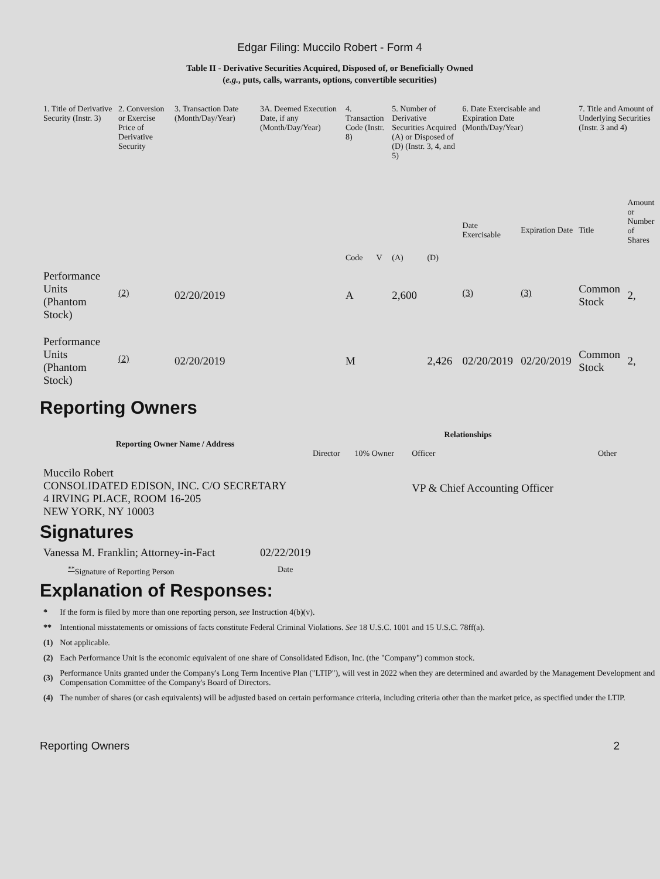Edgar Filing: Muccilo Robert - Form 4
Table II - Derivative Securities Acquired, Disposed of, or Beneficially Owned
(e.g., puts, calls, warrants, options, convertible securities)
| 1. Title of Derivative Security (Instr. 3) | 2. Conversion or Exercise Price of Derivative Security | 3. Transaction Date (Month/Day/Year) | 3A. Deemed Execution Date, if any (Month/Day/Year) | 4. Transaction Code (Instr. 8) | | 5. Number of Derivative Securities Acquired (A) or Disposed of (D) (Instr. 3, 4, and 5) | | 6. Date Exercisable and Expiration Date (Month/Day/Year) | | 7. Title and Amount of Underlying Securities (Instr. 3 and 4) | |
| --- | --- | --- | --- | --- | --- | --- | --- | --- | --- | --- | --- |
| | | | | Code | V | (A) | (D) | Date Exercisable | Expiration Date | Title | Amount or Number of Shares |
| Performance Units (Phantom Stock) | <sup>(2)</sup> | 02/20/2019 | | A | | 2,600 | | <sup>(3)</sup> | <sup>(3)</sup> | Common Stock | 2, |
| Performance Units (Phantom Stock) | <sup>(2)</sup> | 02/20/2019 | | M | | | 2,426 | 02/20/2019 | 02/20/2019 | Common Stock | 2, |
Reporting Owners
| Reporting Owner Name / Address | Relationships | | | |
| --- | --- | --- | --- | --- |
| | Director | 10% Owner | Officer | Other |
| Muccilo Robert CONSOLIDATED EDISON, INC. C/O SECRETARY 4 IRVING PLACE, ROOM 16-205 NEW YORK, NY 10003 | | | VP & Chief Accounting Officer | |
Signatures
| Vanessa M. Franklin; Attorney-in-Fact | 02/22/2019 |
| <sup>**</sup> Signature of Reporting Person | Date |
Explanation of Responses:
| * | If the form is filed by more than one reporting person, see Instruction 4(b)(v). |
| ** | Intentional misstatements or omissions of facts constitute Federal Criminal Violations. See 18 U.S.C. 1001 and 15 U.S.C. 78ff(a). |
| (1) | Not applicable. |
| (2) | Each Performance Unit is the economic equivalent of one share of Consolidated Edison, Inc. (the "Company") common stock. |
| (3) | Performance Units granted under the Company's Long Term Incentive Plan ("LTIP"), will vest in 2022 when they are determined and awarded by the Management Development and Compensation Committee of the Company's Board of Directors. |
| (4) | The number of shares (or cash equivalents) will be adjusted based on certain performance criteria, including criteria other than the market price, as specified under the LTIP. |
Reporting Owners 2